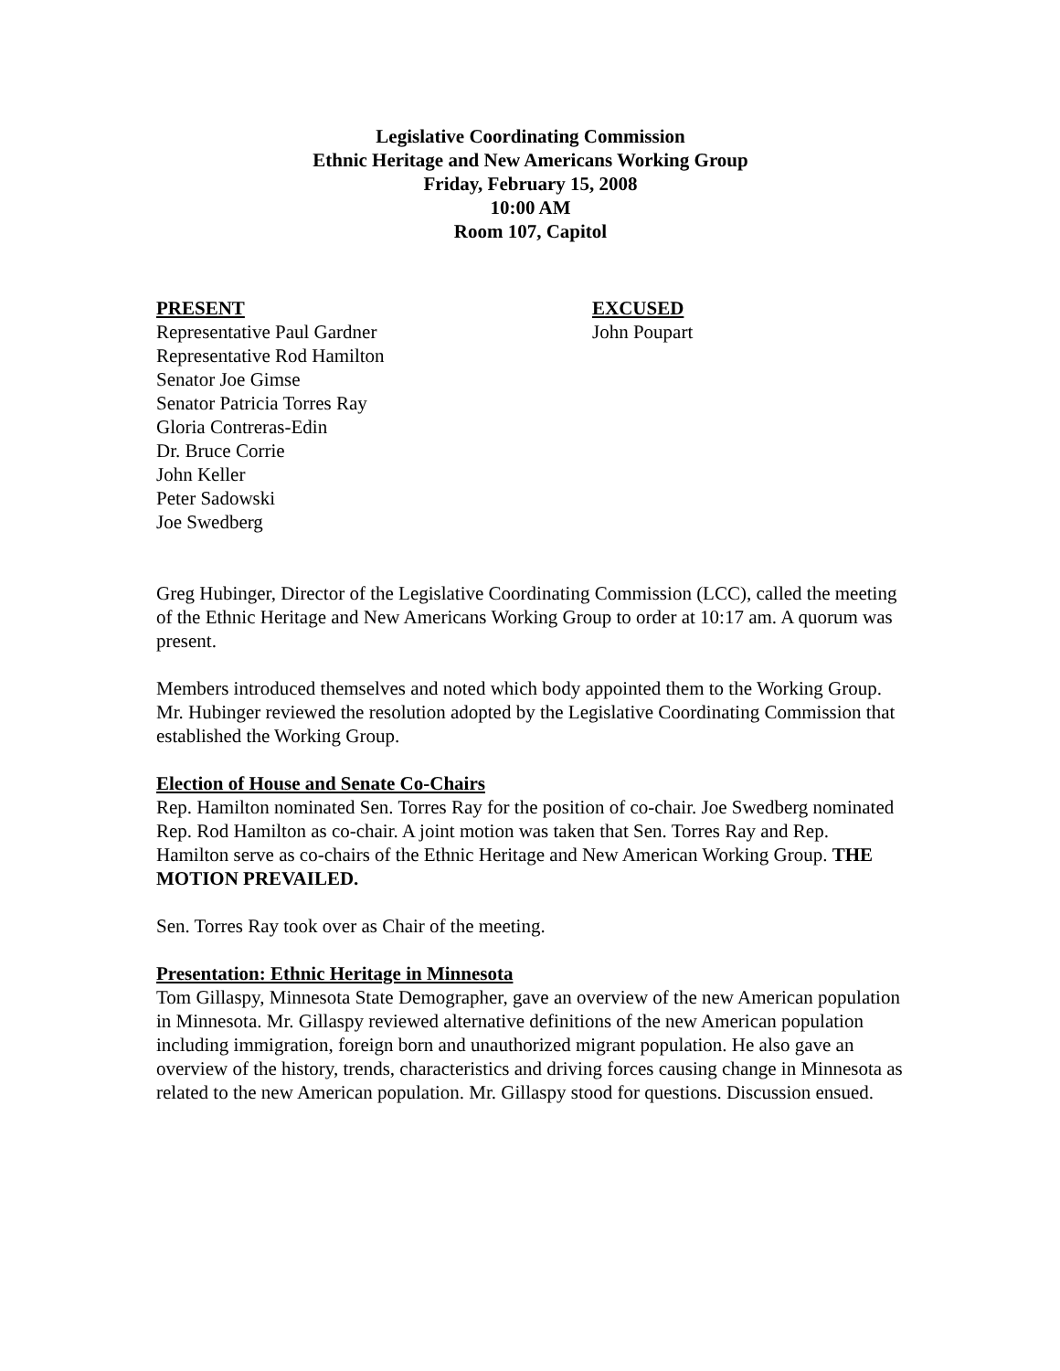Legislative Coordinating Commission
Ethnic Heritage and New Americans Working Group
Friday, February 15, 2008
10:00 AM
Room 107, Capitol
PRESENT
Representative Paul Gardner
Representative Rod Hamilton
Senator Joe Gimse
Senator Patricia Torres Ray
Gloria Contreras-Edin
Dr. Bruce Corrie
John Keller
Peter Sadowski
Joe Swedberg
EXCUSED
John Poupart
Greg Hubinger, Director of the Legislative Coordinating Commission (LCC), called the meeting of the Ethnic Heritage and New Americans Working Group to order at 10:17 am. A quorum was present.
Members introduced themselves and noted which body appointed them to the Working Group. Mr. Hubinger reviewed the resolution adopted by the Legislative Coordinating Commission that established the Working Group.
Election of House and Senate Co-Chairs
Rep. Hamilton nominated Sen. Torres Ray for the position of co-chair. Joe Swedberg nominated Rep. Rod Hamilton as co-chair. A joint motion was taken that Sen. Torres Ray and Rep. Hamilton serve as co-chairs of the Ethnic Heritage and New American Working Group. THE MOTION PREVAILED.
Sen. Torres Ray took over as Chair of the meeting.
Presentation: Ethnic Heritage in Minnesota
Tom Gillaspy, Minnesota State Demographer, gave an overview of the new American population in Minnesota. Mr. Gillaspy reviewed alternative definitions of the new American population including immigration, foreign born and unauthorized migrant population. He also gave an overview of the history, trends, characteristics and driving forces causing change in Minnesota as related to the new American population. Mr. Gillaspy stood for questions. Discussion ensued.